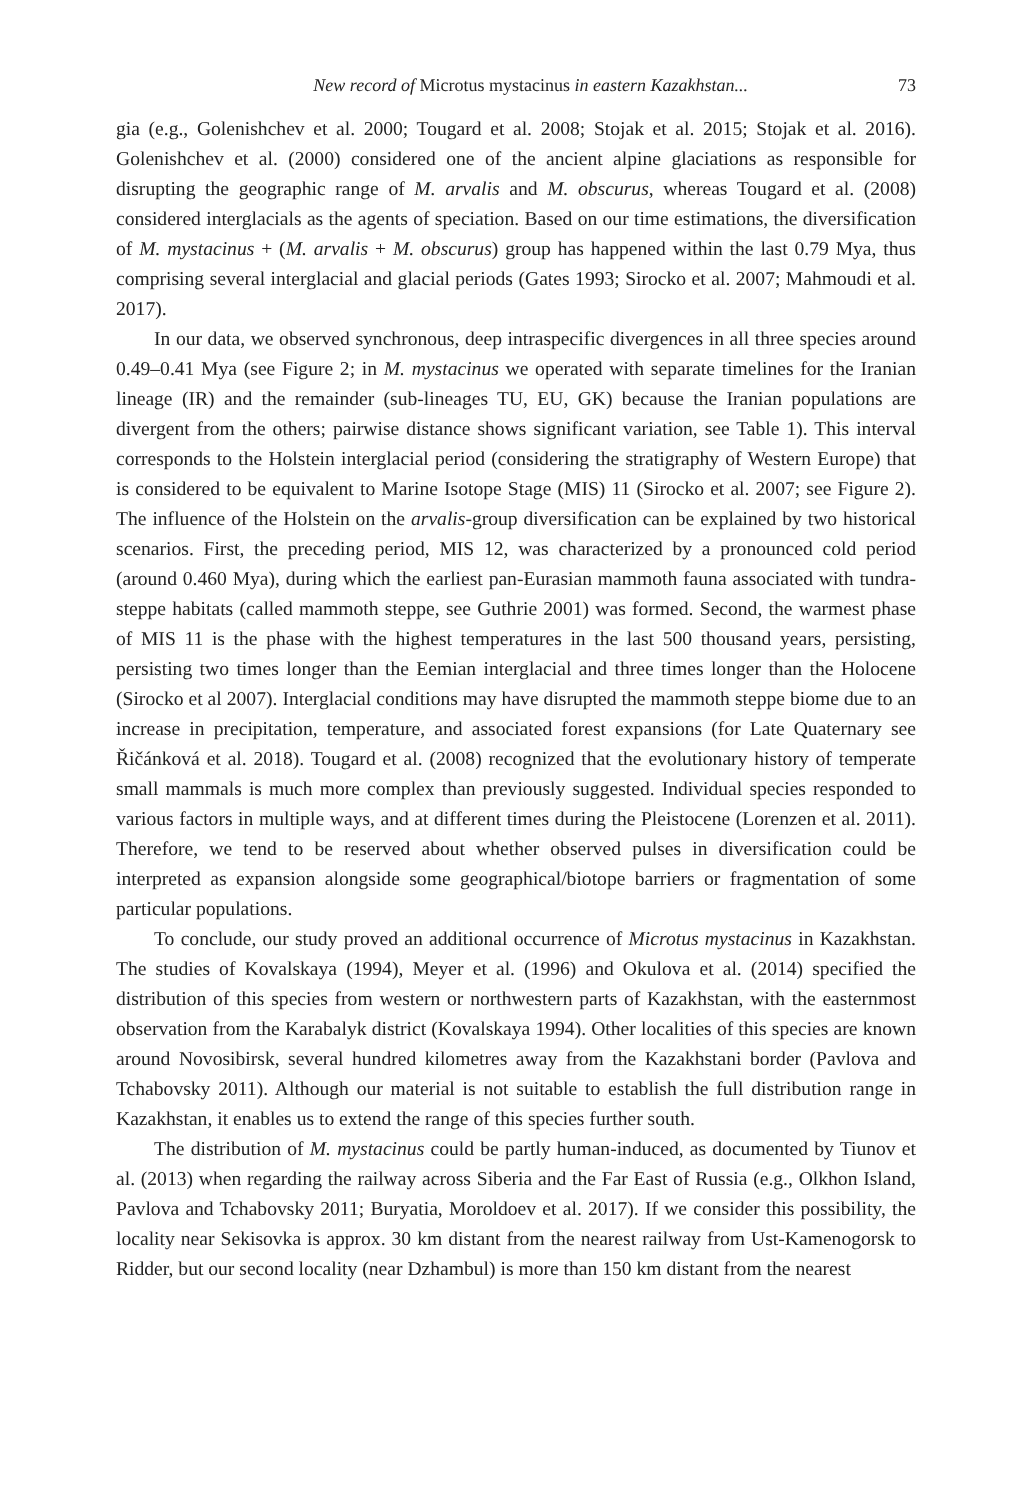New record of Microtus mystacinus in eastern Kazakhstan... 73
gia (e.g., Golenishchev et al. 2000; Tougard et al. 2008; Stojak et al. 2015; Stojak et al. 2016). Golenishchev et al. (2000) considered one of the ancient alpine glaciations as responsible for disrupting the geographic range of M. arvalis and M. obscurus, whereas Tougard et al. (2008) considered interglacials as the agents of speciation. Based on our time estimations, the diversification of M. mystacinus + (M. arvalis + M. obscurus) group has happened within the last 0.79 Mya, thus comprising several interglacial and glacial periods (Gates 1993; Sirocko et al. 2007; Mahmoudi et al. 2017).
In our data, we observed synchronous, deep intraspecific divergences in all three species around 0.49–0.41 Mya (see Figure 2; in M. mystacinus we operated with separate timelines for the Iranian lineage (IR) and the remainder (sub-lineages TU, EU, GK) because the Iranian populations are divergent from the others; pairwise distance shows significant variation, see Table 1). This interval corresponds to the Holstein interglacial period (considering the stratigraphy of Western Europe) that is considered to be equivalent to Marine Isotope Stage (MIS) 11 (Sirocko et al. 2007; see Figure 2). The influence of the Holstein on the arvalis-group diversification can be explained by two historical scenarios. First, the preceding period, MIS 12, was characterized by a pronounced cold period (around 0.460 Mya), during which the earliest pan-Eurasian mammoth fauna associated with tundra-steppe habitats (called mammoth steppe, see Guthrie 2001) was formed. Second, the warmest phase of MIS 11 is the phase with the highest temperatures in the last 500 thousand years, persisting, persisting two times longer than the Eemian interglacial and three times longer than the Holocene (Sirocko et al 2007). Interglacial conditions may have disrupted the mammoth steppe biome due to an increase in precipitation, temperature, and associated forest expansions (for Late Quaternary see Řičánková et al. 2018). Tougard et al. (2008) recognized that the evolutionary history of temperate small mammals is much more complex than previously suggested. Individual species responded to various factors in multiple ways, and at different times during the Pleistocene (Lorenzen et al. 2011). Therefore, we tend to be reserved about whether observed pulses in diversification could be interpreted as expansion alongside some geographical/biotope barriers or fragmentation of some particular populations.
To conclude, our study proved an additional occurrence of Microtus mystacinus in Kazakhstan. The studies of Kovalskaya (1994), Meyer et al. (1996) and Okulova et al. (2014) specified the distribution of this species from western or northwestern parts of Kazakhstan, with the easternmost observation from the Karabalyk district (Kovalskaya 1994). Other localities of this species are known around Novosibirsk, several hundred kilometres away from the Kazakhstani border (Pavlova and Tchabovsky 2011). Although our material is not suitable to establish the full distribution range in Kazakhstan, it enables us to extend the range of this species further south.
The distribution of M. mystacinus could be partly human-induced, as documented by Tiunov et al. (2013) when regarding the railway across Siberia and the Far East of Russia (e.g., Olkhon Island, Pavlova and Tchabovsky 2011; Buryatia, Moroldoev et al. 2017). If we consider this possibility, the locality near Sekisovka is approx. 30 km distant from the nearest railway from Ust-Kamenogorsk to Ridder, but our second locality (near Dzhambul) is more than 150 km distant from the nearest